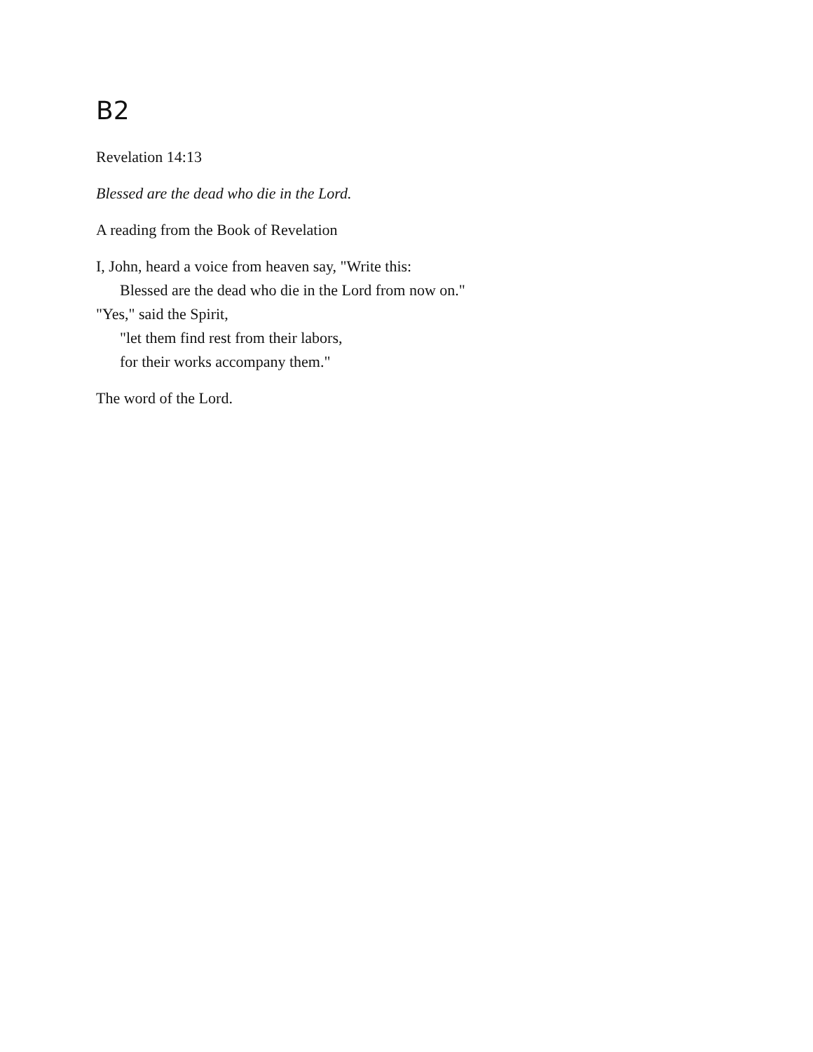B2
Revelation 14:13
Blessed are the dead who die in the Lord.
A reading from the Book of Revelation
I, John, heard a voice from heaven say, "Write this:
Blessed are the dead who die in the Lord from now on."
"Yes," said the Spirit,
"let them find rest from their labors,
for their works accompany them."
The word of the Lord.